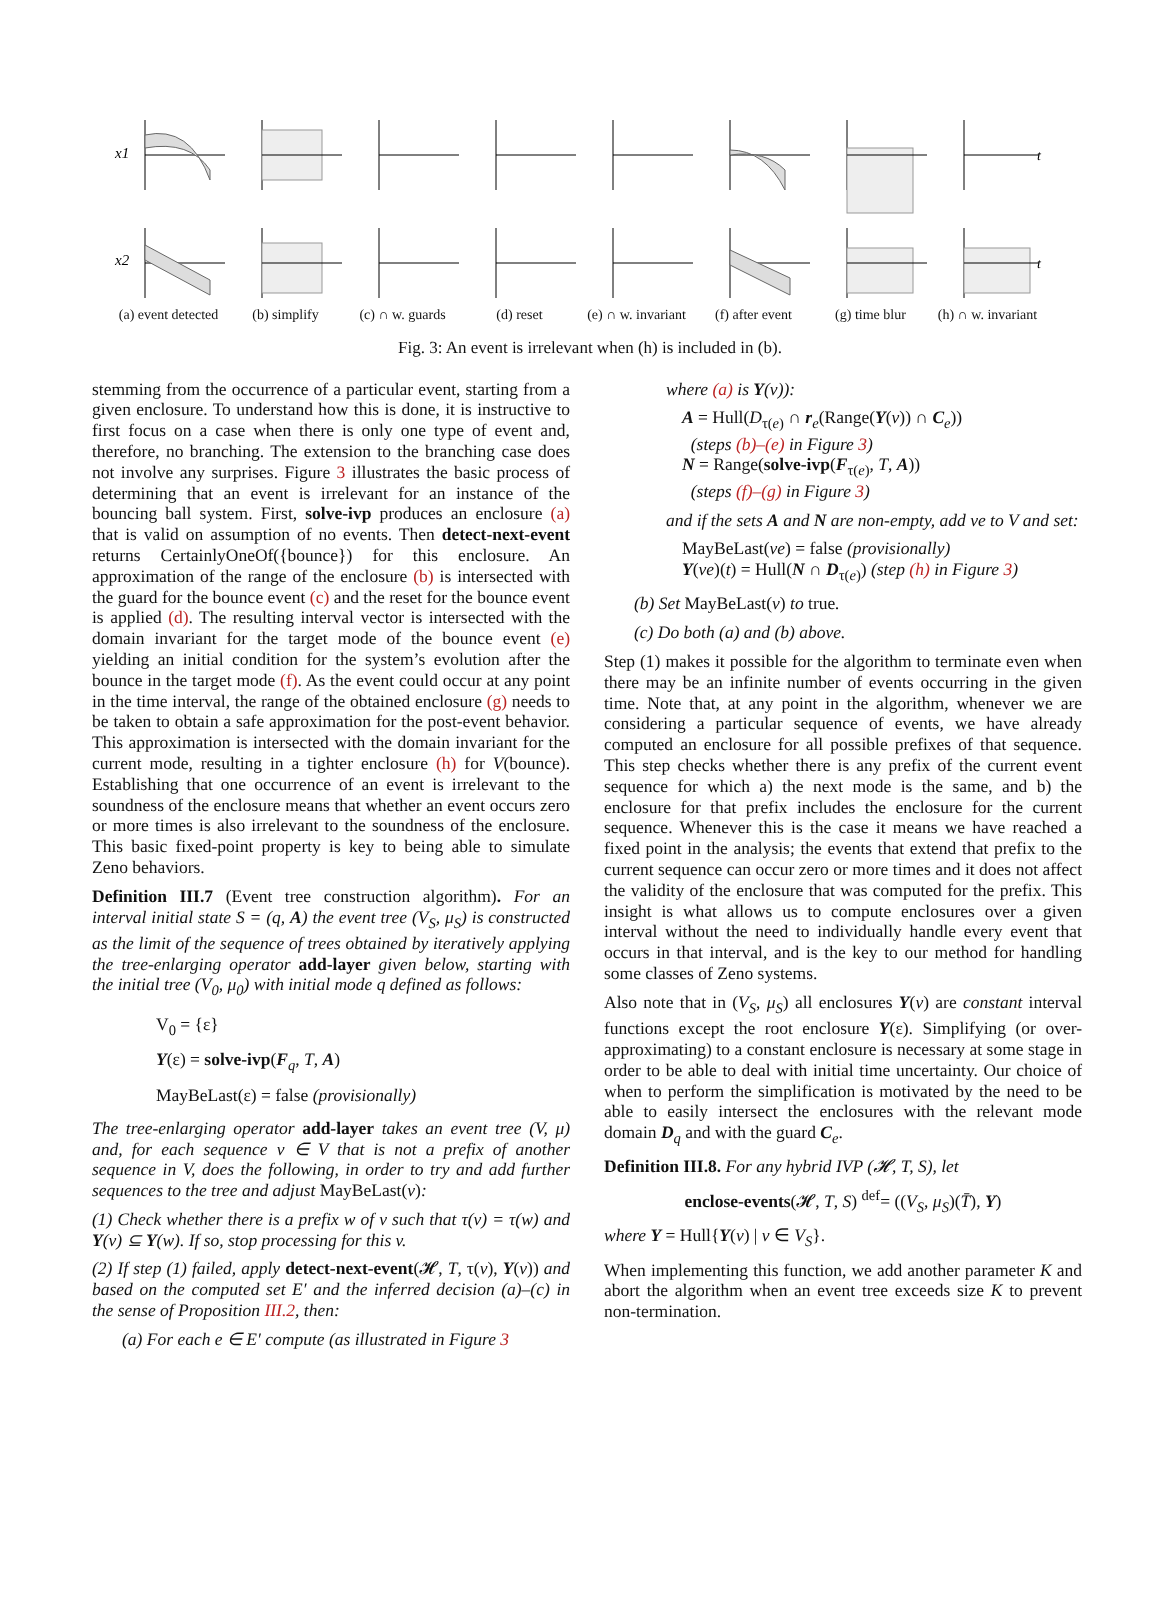x1
x2
(a) event detected
(b) simplify (c) ∩ w. guards
(d) reset (e) ∩ w. invariant
(f) after event
(g) time blur
t
t
(h) ∩ w. invariant
Fig. 3: An event is irrelevant when (h) is included in (b).
stemming from the occurrence of a particular event, starting from a given enclosure. To understand how this is done, it is instructive to first focus on a case when there is only one type of event and, therefore, no branching. The extension to the branching case does not involve any surprises. Figure 3 illustrates the basic process of determining that an event is irrelevant for an instance of the bouncing ball system. First, solve-ivp produces an enclosure (a) that is valid on assumption of no events. Then detect-next-event returns CertainlyOneOf({bounce}) for this enclosure. An approximation of the range of the enclosure (b) is intersected with the guard for the bounce event (c) and the reset for the bounce event is applied (d). The resulting interval vector is intersected with the domain invariant for the target mode of the bounce event (e) yielding an initial condition for the system’s evolution after the bounce in the target mode (f). As the event could occur at any point in the time interval, the range of the obtained enclosure (g) needs to be taken to obtain a safe approximation for the post-event behavior. This approximation is intersected with the domain invariant for the current mode, resulting in a tighter enclosure (h) for V(bounce). Establishing that one occurrence of an event is irrelevant to the soundness of the enclosure means that whether an event occurs zero or more times is also irrelevant to the soundness of the enclosure. This basic fixed-point property is key to being able to simulate Zeno behaviors.
Definition III.7 (Event tree construction algorithm). For an interval initial state S = (q, A) the event tree (V<sub>S</sub>, μ<sub>S</sub>) is constructed as the limit of the sequence of trees obtained by iteratively applying the tree-enlarging operator add-layer given below, starting with the initial tree (V<sub>0</sub>, μ<sub>0</sub>) with initial mode q defined as follows:
V<sub>0</sub> = {ε}
Y(ε) = solve-ivp(F<sub>q</sub>, T, A)
MayBeLast(ε) = false (provisionally)
The tree-enlarging operator add-layer takes an event tree (V, μ) and, for each sequence v ∈ V that is not a prefix of another sequence in V, does the following, in order to try and add further sequences to the tree and adjust MayBeLast(v):
(1) Check whether there is a prefix w of v such that τ(v) = τ(w) and Y(v) ⊆ Y(w). If so, stop processing for this v.
(2) If step (1) failed, apply detect-next-event(𝓗, T, τ(v), Y(v)) and based on the computed set E′ and the inferred decision (a)–(c) in the sense of Proposition III.2, then:
(a) For each e ∈ E′ compute (as illustrated in Figure 3
where (a) is Y(v)):
A = Hull(D<sub>τ(e)</sub> ∩ r<sub>e</sub>(Range(Y(v)) ∩ C<sub>e</sub>))
(steps (b)–(e) in Figure 3)
N = Range(solve-ivp(F<sub>τ(e)</sub>, T, A))
(steps (f)–(g) in Figure 3)
and if the sets A and N are non-empty, add ve to V and set:
MayBeLast(ve) = false (provisionally)
Y(ve)(t) = Hull(N ∩ D<sub>τ(e)</sub>) (step (h) in Figure 3)
(b) Set MayBeLast(v) to true.
(c) Do both (a) and (b) above.
Step (1) makes it possible for the algorithm to terminate even when there may be an infinite number of events occurring in the given time. Note that, at any point in the algorithm, whenever we are considering a particular sequence of events, we have already computed an enclosure for all possible prefixes of that sequence. This step checks whether there is any prefix of the current event sequence for which a) the next mode is the same, and b) the enclosure for that prefix includes the enclosure for the current sequence. Whenever this is the case it means we have reached a fixed point in the analysis; the events that extend that prefix to the current sequence can occur zero or more times and it does not affect the validity of the enclosure that was computed for the prefix. This insight is what allows us to compute enclosures over a given interval without the need to individually handle every event that occurs in that interval, and is the key to our method for handling some classes of Zeno systems.
Also note that in (V<sub>S</sub>, μ<sub>S</sub>) all enclosures Y(v) are constant interval functions except the root enclosure Y(ε). Simplifying (or over-approximating) to a constant enclosure is necessary at some stage in order to be able to deal with initial time uncertainty. Our choice of when to perform the simplification is motivated by the need to be able to easily intersect the enclosures with the relevant mode domain D<sub>q</sub> and with the guard C<sub>e</sub>.
Definition III.8. For any hybrid IVP (𝓗, T, S), let
enclose-events(𝓗, T, S) <sup>def</sup>= ((V<sub>S</sub>, μ<sub>S</sub>)(T̄), Y)
where Y = Hull{Y(v) | v ∈ V<sub>S</sub>}.
When implementing this function, we add another parameter K and abort the algorithm when an event tree exceeds size K to prevent non-termination.